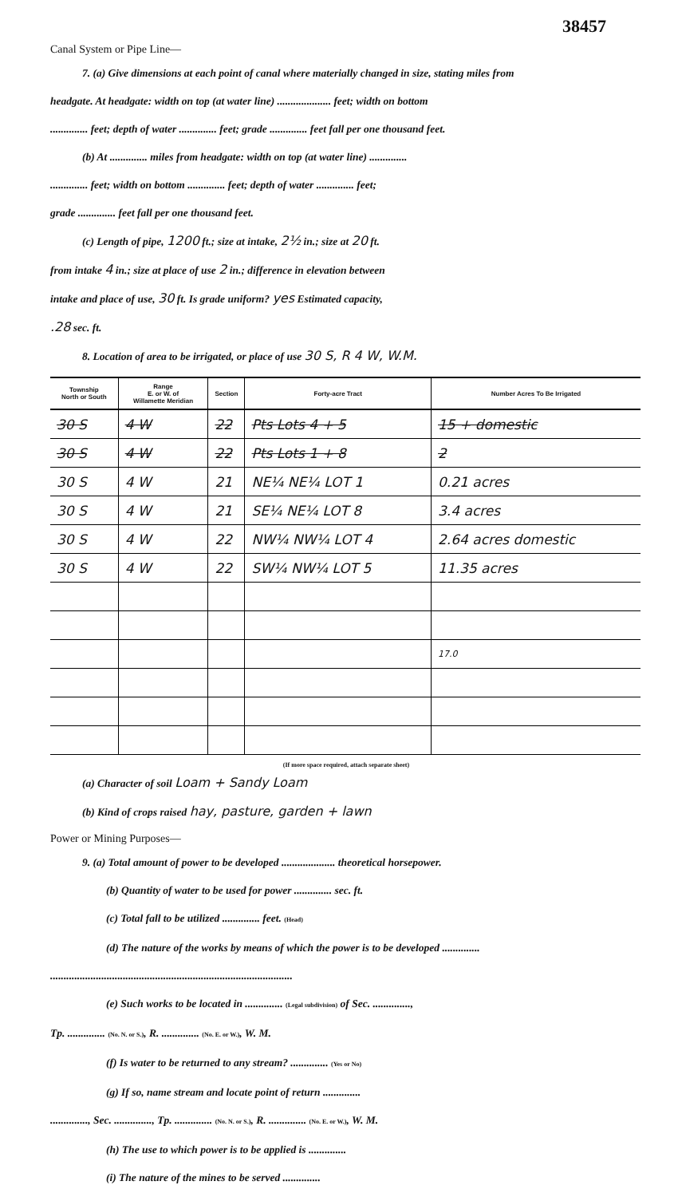38457
Canal System or Pipe Line—
7. (a) Give dimensions at each point of canal where materially changed in size, stating miles from
headgate. At headgate: width on top (at water line) .................... feet; width on bottom
.............. feet; depth of water .............. feet; grade .............. feet fall per one thousand feet.
(b) At .............. miles from headgate: width on top (at water line) ..............
.............. feet; width on bottom .............. feet; depth of water .............. feet;
grade .............. feet fall per one thousand feet.
(c) Length of pipe, 1200 ft.; size at intake, 2½ in.; size at 20 ft.
from intake 4 in.; size at place of use 2 in.; difference in elevation between
intake and place of use, 30 ft. Is grade uniform? yes Estimated capacity,
.28 sec. ft.
8. Location of area to be irrigated, or place of use 30 S, R 4 W, W.M.
| Township North or South | Range E. or W. of Willamette Meridian | Section | Forty-acre Tract | Number Acres To Be Irrigated |
| --- | --- | --- | --- | --- |
| 30 S | 4 W | 22 | Pts Lots 4 + 5 | 15 + domestic |
| 30 S | 4 W | 22 | Pts Lots 1 + 8 | 2 |
| 30 S | 4 W | 21 | NE¼ NE¼ LOT 1 | 0.21 acres |
| 30 S | 4 W | 21 | SE¼ NE¼ LOT 8 | 3.4 acres |
| 30 S | 4 W | 22 | NW¼ NW¼ LOT 4 | 2.64 acres domestic |
| 30 S | 4 W | 22 | SW¼ NW¼ LOT 5 | 11.35 acres |
| | | | | 17.0 |
(If more space required, attach separate sheet)
(a) Character of soil Loam + Sandy Loam
(b) Kind of crops raised hay, pasture, garden + lawn
Power or Mining Purposes—
9. (a) Total amount of power to be developed .................... theoretical horsepower.
(b) Quantity of water to be used for power .............. sec. ft.
(c) Total fall to be utilized .............. feet. (Head)
(d) The nature of the works by means of which the power is to be developed ..............
..........................................................................................
(e) Such works to be located in .............. (Legal subdivision) of Sec. ..............,
Tp. .............. (No. N. or S.), R. .............. (No. E. or W.), W. M.
(f) Is water to be returned to any stream? .............. (Yes or No)
(g) If so, name stream and locate point of return ..............
.............., Sec. .............., Tp. .............. (No. N. or S.), R. .............. (No. E. or W.), W. M.
(h) The use to which power is to be applied is ..............
(i) The nature of the mines to be served ..............